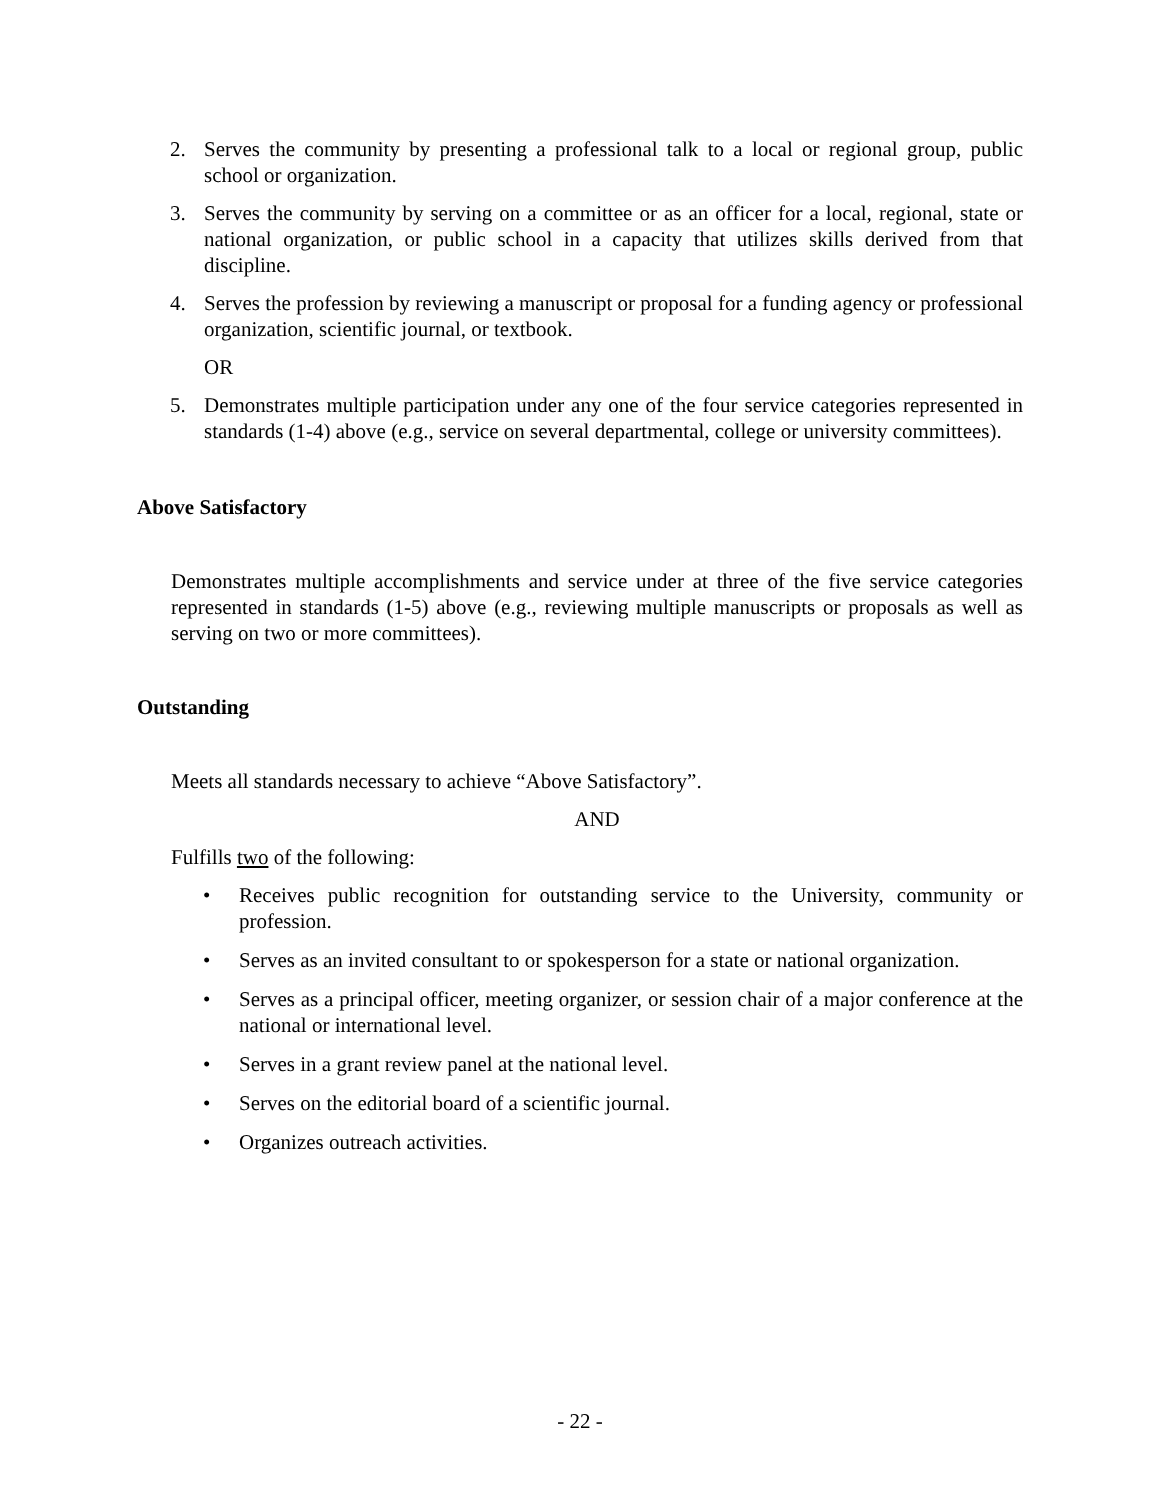2. Serves the community by presenting a professional talk to a local or regional group, public school or organization.
3. Serves the community by serving on a committee or as an officer for a local, regional, state or national organization, or public school in a capacity that utilizes skills derived from that discipline.
4. Serves the profession by reviewing a manuscript or proposal for a funding agency or professional organization, scientific journal, or textbook.
OR
5. Demonstrates multiple participation under any one of the four service categories represented in standards (1-4) above (e.g., service on several departmental, college or university committees).
Above Satisfactory
Demonstrates multiple accomplishments and service under at three of the five service categories represented in standards (1-5) above (e.g., reviewing multiple manuscripts or proposals as well as serving on two or more committees).
Outstanding
Meets all standards necessary to achieve “Above Satisfactory”.
AND
Fulfills two of the following:
• Receives public recognition for outstanding service to the University, community or profession.
• Serves as an invited consultant to or spokesperson for a state or national organization.
• Serves as a principal officer, meeting organizer, or session chair of a major conference at the national or international level.
• Serves in a grant review panel at the national level.
• Serves on the editorial board of a scientific journal.
• Organizes outreach activities.
- 22 -